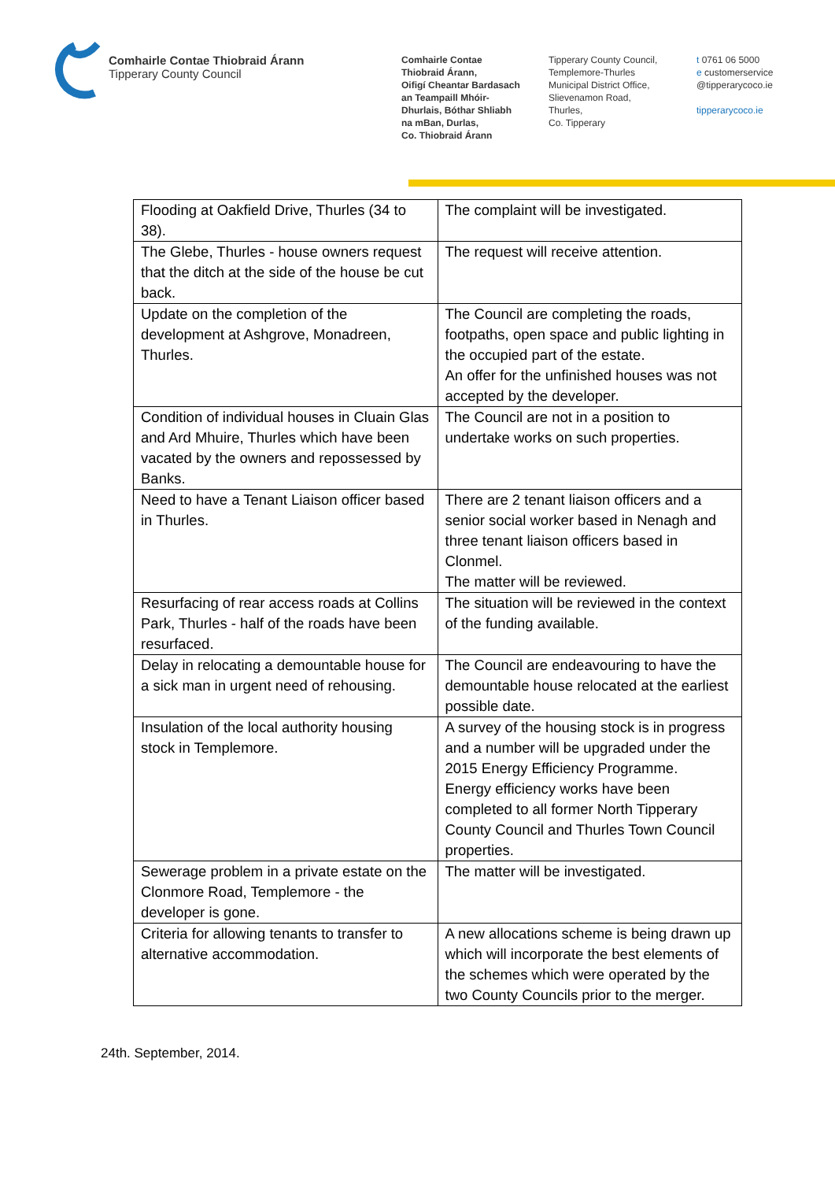Comhairle Contae Thiobraid Árann
Tipperary County Council
Comhairle Contae
Thiobraid Árann,
Oifigí Cheantar Bardasach
an Teampaill Mhóir-
Dhurlais, Bóthar Shliabh
na mBan, Durlas,
Co. Thiobraid Árann
Tipperary County Council,
Templemore-Thurles
Municipal District Office,
Slievenamon Road,
Thurles,
Co. Tipperary
t 0761 06 5000
e customerservice
@tipperarycoco.ie
tipperarycoco.ie
| Flooding at Oakfield Drive, Thurles (34 to 38). | The complaint will be investigated. |
| The Glebe, Thurles - house owners request that the ditch at the side of the house be cut back. | The request will receive attention. |
| Update on the completion of the development at Ashgrove, Monadreen, Thurles. | The Council are completing the roads, footpaths, open space and public lighting in the occupied part of the estate. An offer for the unfinished houses was not accepted by the developer. |
| Condition of individual houses in Cluain Glas and Ard Mhuire, Thurles which have been vacated by the owners and repossessed by Banks. | The Council are not in a position to undertake works on such properties. |
| Need to have a Tenant Liaison officer based in Thurles. | There are 2 tenant liaison officers and a senior social worker based in Nenagh and three tenant liaison officers based in Clonmel. The matter will be reviewed. |
| Resurfacing of rear access roads at Collins Park, Thurles - half of the roads have been resurfaced. | The situation will be reviewed in the context of the funding available. |
| Delay in relocating a demountable house for a sick man in urgent need of rehousing. | The Council are endeavouring to have the demountable house relocated at the earliest possible date. |
| Insulation of the local authority housing stock in Templemore. | A survey of the housing stock is in progress and a number will be upgraded under the 2015 Energy Efficiency Programme. Energy efficiency works have been completed to all former North Tipperary County Council and Thurles Town Council properties. |
| Sewerage problem in a private estate on the Clonmore Road, Templemore - the developer is gone. | The matter will be investigated. |
| Criteria for allowing tenants to transfer to alternative accommodation. | A new allocations scheme is being drawn up which will incorporate the best elements of the schemes which were operated by the two County Councils prior to the merger. |
24th. September, 2014.